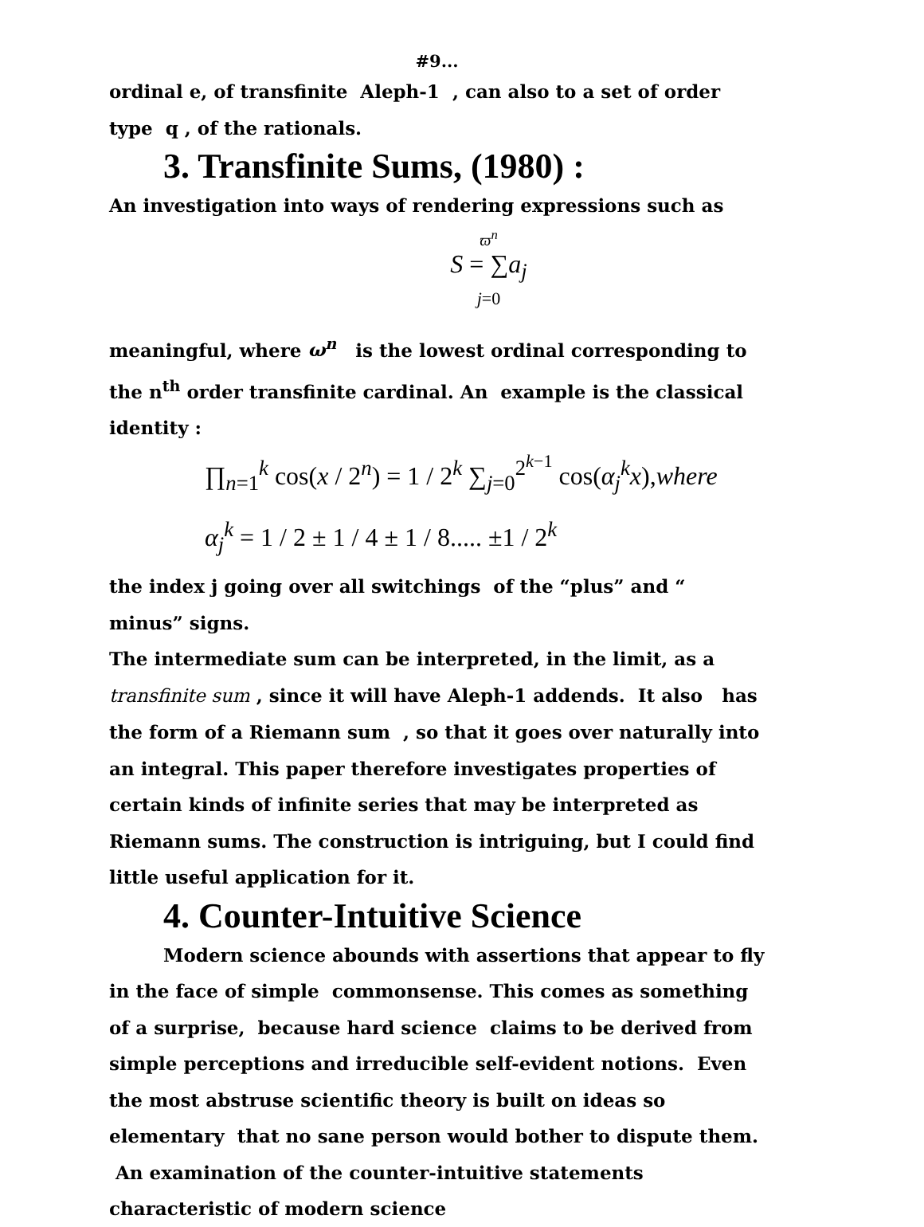#9...
ordinal e, of transfinite Aleph-1 , can also to a set of order type q , of the rationals.
3. Transfinite Sums, (1980) :
An investigation into ways of rendering expressions such as
ϖ<sup>n</sup>
S = ∑a<sub>j</sub>
j=0
meaningful, where ω<sup>n</sup> is the lowest ordinal corresponding to the n<sup>th</sup> order transfinite cardinal. An example is the classical identity :
∏<sub>n=1</sub><sup>k</sup> cos(x / 2<sup>n</sup>) = 1 / 2<sup>k</sup> ∑<sub>j=0</sub><sup>2<sup>k−1</sup></sup> cos(α<sub>j</sub><sup>k</sup>x),where
α<sub>j</sub><sup>k</sup> = 1 / 2 ± 1 / 4 ± 1 / 8..... ±1 / 2<sup>k</sup>
the index j going over all switchings of the “plus” and “ minus” signs.
The intermediate sum can be interpreted, in the limit, as a transfinite sum , since it will have Aleph-1 addends. It also has the form of a Riemann sum , so that it goes over naturally into an integral. This paper therefore investigates properties of certain kinds of infinite series that may be interpreted as Riemann sums. The construction is intriguing, but I could find little useful application for it.
4. Counter-Intuitive Science
Modern science abounds with assertions that appear to fly in the face of simple commonsense. This comes as something of a surprise, because hard science claims to be derived from simple perceptions and irreducible self-evident notions. Even the most abstruse scientific theory is built on ideas so elementary that no sane person would bother to dispute them. An examination of the counter-intuitive statements characteristic of modern science